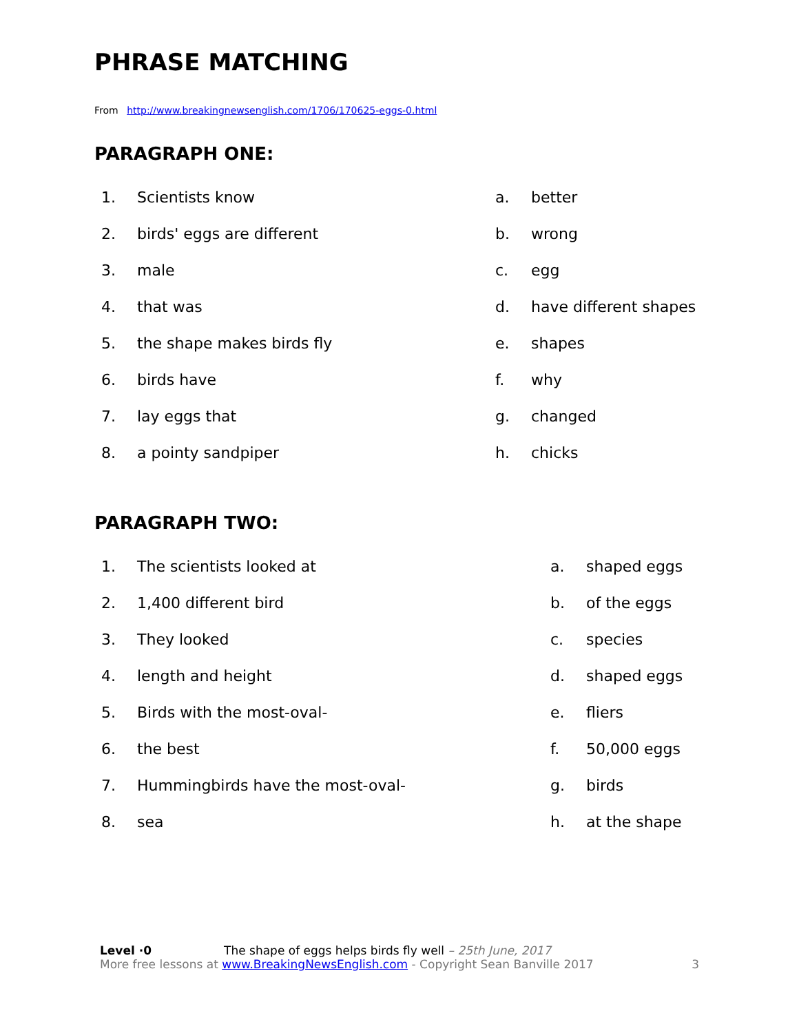PHRASE MATCHING
From http://www.breakingnewsenglish.com/1706/170625-eggs-0.html
PARAGRAPH ONE:
| 1. | Scientists know | a. | better |
| 2. | birds' eggs are different | b. | wrong |
| 3. | male | c. | egg |
| 4. | that was | d. | have different shapes |
| 5. | the shape makes birds fly | e. | shapes |
| 6. | birds have | f. | why |
| 7. | lay eggs that | g. | changed |
| 8. | a pointy sandpiper | h. | chicks |
PARAGRAPH TWO:
| 1. | The scientists looked at | a. | shaped eggs |
| 2. | 1,400 different bird | b. | of the eggs |
| 3. | They looked | c. | species |
| 4. | length and height | d. | shaped eggs |
| 5. | Birds with the most-oval- | e. | fliers |
| 6. | the best | f. | 50,000 eggs |
| 7. | Hummingbirds have the most-oval- | g. | birds |
| 8. | sea | h. | at the shape |
Level ·0 The shape of eggs helps birds fly well – 25th June, 2017
More free lessons at www.BreakingNewsEnglish.com - Copyright Sean Banville 2017 3